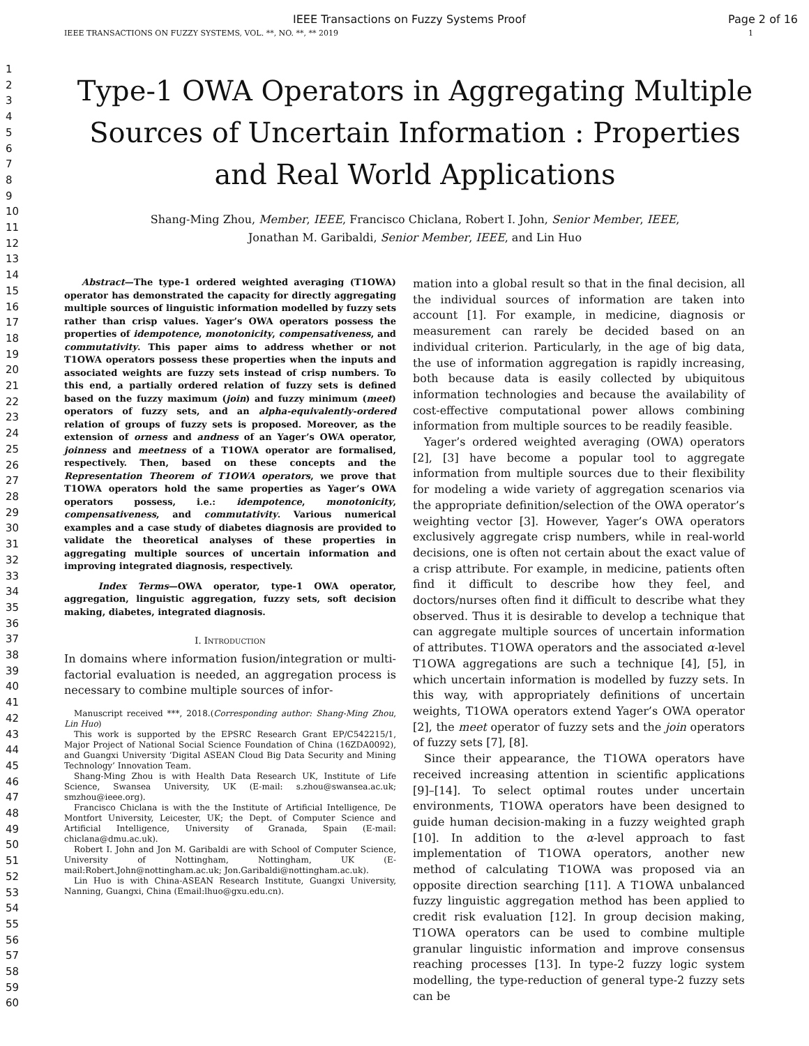IEEE Transactions on Fuzzy Systems Proof Page 2 of 16
IEEE TRANSACTIONS ON FUZZY SYSTEMS, VOL. **, NO. **, ** 2019 1
1
2
3
4
5
6
7
8
9
10
11
12
13
14
15
16
17
18
19
20
21
22
23
24
25
26
27
28
29
30
31
32
33
34
35
36
37
38
39
40
41
42
43
44
45
46
47
48
49
50
51
52
53
54
55
56
57
58
59
60
Type-1 OWA Operators in Aggregating Multiple Sources of Uncertain Information : Properties and Real World Applications
Shang-Ming Zhou, Member, IEEE, Francisco Chiclana, Robert I. John, Senior Member, IEEE,
Jonathan M. Garibaldi, Senior Member, IEEE, and Lin Huo
Abstract—The type-1 ordered weighted averaging (T1OWA) operator has demonstrated the capacity for directly aggregating multiple sources of linguistic information modelled by fuzzy sets rather than crisp values. Yager’s OWA operators possess the properties of idempotence, monotonicity, compensativeness, and commutativity. This paper aims to address whether or not T1OWA operators possess these properties when the inputs and associated weights are fuzzy sets instead of crisp numbers. To this end, a partially ordered relation of fuzzy sets is defined based on the fuzzy maximum (join) and fuzzy minimum (meet) operators of fuzzy sets, and an alpha-equivalently-ordered relation of groups of fuzzy sets is proposed. Moreover, as the extension of orness and andness of an Yager’s OWA operator, joinness and meetness of a T1OWA operator are formalised, respectively. Then, based on these concepts and the Representation Theorem of T1OWA operators, we prove that T1OWA operators hold the same properties as Yager’s OWA operators possess, i.e.: idempotence, monotonicity, compensativeness, and commutativity. Various numerical examples and a case study of diabetes diagnosis are provided to validate the theoretical analyses of these properties in aggregating multiple sources of uncertain information and improving integrated diagnosis, respectively.
Index Terms—OWA operator, type-1 OWA operator, aggregation, linguistic aggregation, fuzzy sets, soft decision making, diabetes, integrated diagnosis.
I. INTRODUCTION
In domains where information fusion/integration or multi-factorial evaluation is needed, an aggregation process is necessary to combine multiple sources of infor-
Manuscript received ***, 2018.(Corresponding author: Shang-Ming Zhou, Lin Huo)
This work is supported by the EPSRC Research Grant EP/C542215/1, Major Project of National Social Science Foundation of China (16ZDA0092), and Guangxi University ‘Digital ASEAN Cloud Big Data Security and Mining Technology’ Innovation Team.
Shang-Ming Zhou is with Health Data Research UK, Institute of Life Science, Swansea University, UK (E-mail: s.zhou@swansea.ac.uk; smzhou@ieee.org).
Francisco Chiclana is with the the Institute of Artificial Intelligence, De Montfort University, Leicester, UK; the Dept. of Computer Science and Artificial Intelligence, University of Granada, Spain (E-mail: chiclana@dmu.ac.uk).
Robert I. John and Jon M. Garibaldi are with School of Computer Science, University of Nottingham, Nottingham, UK (E-mail:Robert.John@nottingham.ac.uk; Jon.Garibaldi@nottingham.ac.uk).
Lin Huo is with China-ASEAN Research Institute, Guangxi University, Nanning, Guangxi, China (Email:lhuo@gxu.edu.cn).
mation into a global result so that in the final decision, all the individual sources of information are taken into account [1]. For example, in medicine, diagnosis or measurement can rarely be decided based on an individual criterion. Particularly, in the age of big data, the use of information aggregation is rapidly increasing, both because data is easily collected by ubiquitous information technologies and because the availability of cost-effective computational power allows combining information from multiple sources to be readily feasible.
Yager’s ordered weighted averaging (OWA) operators [2], [3] have become a popular tool to aggregate information from multiple sources due to their flexibility for modeling a wide variety of aggregation scenarios via the appropriate definition/selection of the OWA operator’s weighting vector [3]. However, Yager’s OWA operators exclusively aggregate crisp numbers, while in real-world decisions, one is often not certain about the exact value of a crisp attribute. For example, in medicine, patients often find it difficult to describe how they feel, and doctors/nurses often find it difficult to describe what they observed. Thus it is desirable to develop a technique that can aggregate multiple sources of uncertain information of attributes. T1OWA operators and the associated α-level T1OWA aggregations are such a technique [4], [5], in which uncertain information is modelled by fuzzy sets. In this way, with appropriately definitions of uncertain weights, T1OWA operators extend Yager’s OWA operator [2], the meet operator of fuzzy sets and the join operators of fuzzy sets [7], [8].
Since their appearance, the T1OWA operators have received increasing attention in scientific applications [9]–[14]. To select optimal routes under uncertain environments, T1OWA operators have been designed to guide human decision-making in a fuzzy weighted graph [10]. In addition to the α-level approach to fast implementation of T1OWA operators, another new method of calculating T1OWA was proposed via an opposite direction searching [11]. A T1OWA unbalanced fuzzy linguistic aggregation method has been applied to credit risk evaluation [12]. In group decision making, T1OWA operators can be used to combine multiple granular linguistic information and improve consensus reaching processes [13]. In type-2 fuzzy logic system modelling, the type-reduction of general type-2 fuzzy sets can be